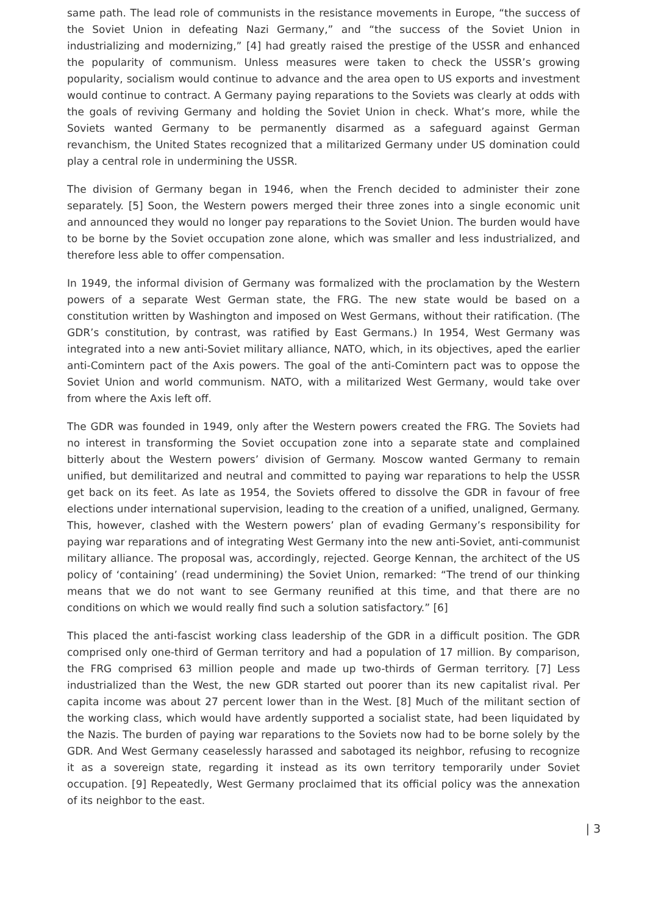same path. The lead role of communists in the resistance movements in Europe, “the success of the Soviet Union in defeating Nazi Germany,” and “the success of the Soviet Union in industrializing and modernizing,” [4] had greatly raised the prestige of the USSR and enhanced the popularity of communism. Unless measures were taken to check the USSR’s growing popularity, socialism would continue to advance and the area open to US exports and investment would continue to contract. A Germany paying reparations to the Soviets was clearly at odds with the goals of reviving Germany and holding the Soviet Union in check. What’s more, while the Soviets wanted Germany to be permanently disarmed as a safeguard against German revanchism, the United States recognized that a militarized Germany under US domination could play a central role in undermining the USSR.
The division of Germany began in 1946, when the French decided to administer their zone separately. [5] Soon, the Western powers merged their three zones into a single economic unit and announced they would no longer pay reparations to the Soviet Union. The burden would have to be borne by the Soviet occupation zone alone, which was smaller and less industrialized, and therefore less able to offer compensation.
In 1949, the informal division of Germany was formalized with the proclamation by the Western powers of a separate West German state, the FRG. The new state would be based on a constitution written by Washington and imposed on West Germans, without their ratification. (The GDR’s constitution, by contrast, was ratified by East Germans.) In 1954, West Germany was integrated into a new anti-Soviet military alliance, NATO, which, in its objectives, aped the earlier anti-Comintern pact of the Axis powers. The goal of the anti-Comintern pact was to oppose the Soviet Union and world communism. NATO, with a militarized West Germany, would take over from where the Axis left off.
The GDR was founded in 1949, only after the Western powers created the FRG. The Soviets had no interest in transforming the Soviet occupation zone into a separate state and complained bitterly about the Western powers’ division of Germany. Moscow wanted Germany to remain unified, but demilitarized and neutral and committed to paying war reparations to help the USSR get back on its feet. As late as 1954, the Soviets offered to dissolve the GDR in favour of free elections under international supervision, leading to the creation of a unified, unaligned, Germany. This, however, clashed with the Western powers’ plan of evading Germany’s responsibility for paying war reparations and of integrating West Germany into the new anti-Soviet, anti-communist military alliance. The proposal was, accordingly, rejected. George Kennan, the architect of the US policy of ‘containing’ (read undermining) the Soviet Union, remarked: “The trend of our thinking means that we do not want to see Germany reunified at this time, and that there are no conditions on which we would really find such a solution satisfactory.” [6]
This placed the anti-fascist working class leadership of the GDR in a difficult position. The GDR comprised only one-third of German territory and had a population of 17 million. By comparison, the FRG comprised 63 million people and made up two-thirds of German territory. [7] Less industrialized than the West, the new GDR started out poorer than its new capitalist rival. Per capita income was about 27 percent lower than in the West. [8] Much of the militant section of the working class, which would have ardently supported a socialist state, had been liquidated by the Nazis. The burden of paying war reparations to the Soviets now had to be borne solely by the GDR. And West Germany ceaselessly harassed and sabotaged its neighbor, refusing to recognize it as a sovereign state, regarding it instead as its own territory temporarily under Soviet occupation. [9] Repeatedly, West Germany proclaimed that its official policy was the annexation of its neighbor to the east.
| 3